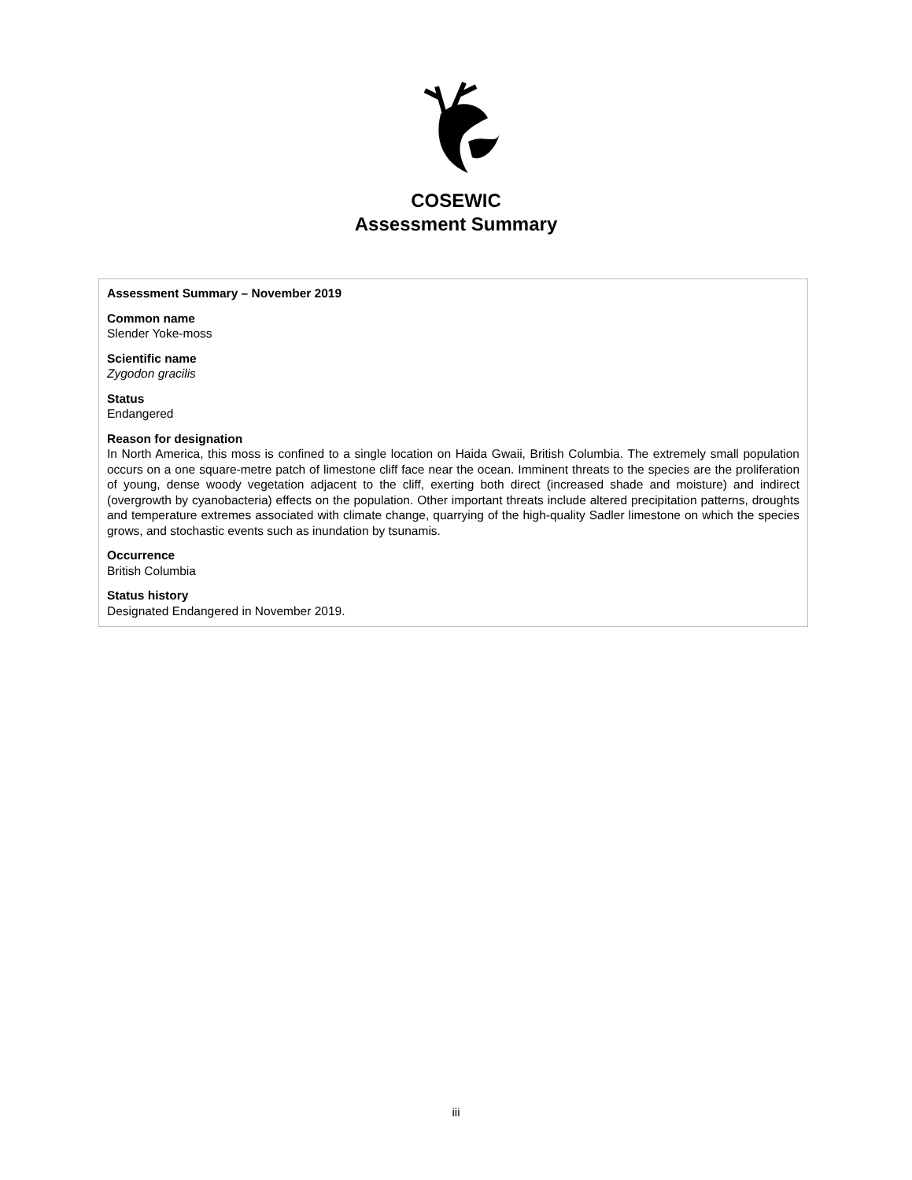COSEWIC
Assessment Summary
Assessment Summary – November 2019
Common name
Slender Yoke-moss
Scientific name
Zygodon gracilis
Status
Endangered
Reason for designation
In North America, this moss is confined to a single location on Haida Gwaii, British Columbia. The extremely small population occurs on a one square-metre patch of limestone cliff face near the ocean. Imminent threats to the species are the proliferation of young, dense woody vegetation adjacent to the cliff, exerting both direct (increased shade and moisture) and indirect (overgrowth by cyanobacteria) effects on the population. Other important threats include altered precipitation patterns, droughts and temperature extremes associated with climate change, quarrying of the high-quality Sadler limestone on which the species grows, and stochastic events such as inundation by tsunamis.
Occurrence
British Columbia
Status history
Designated Endangered in November 2019.
iii